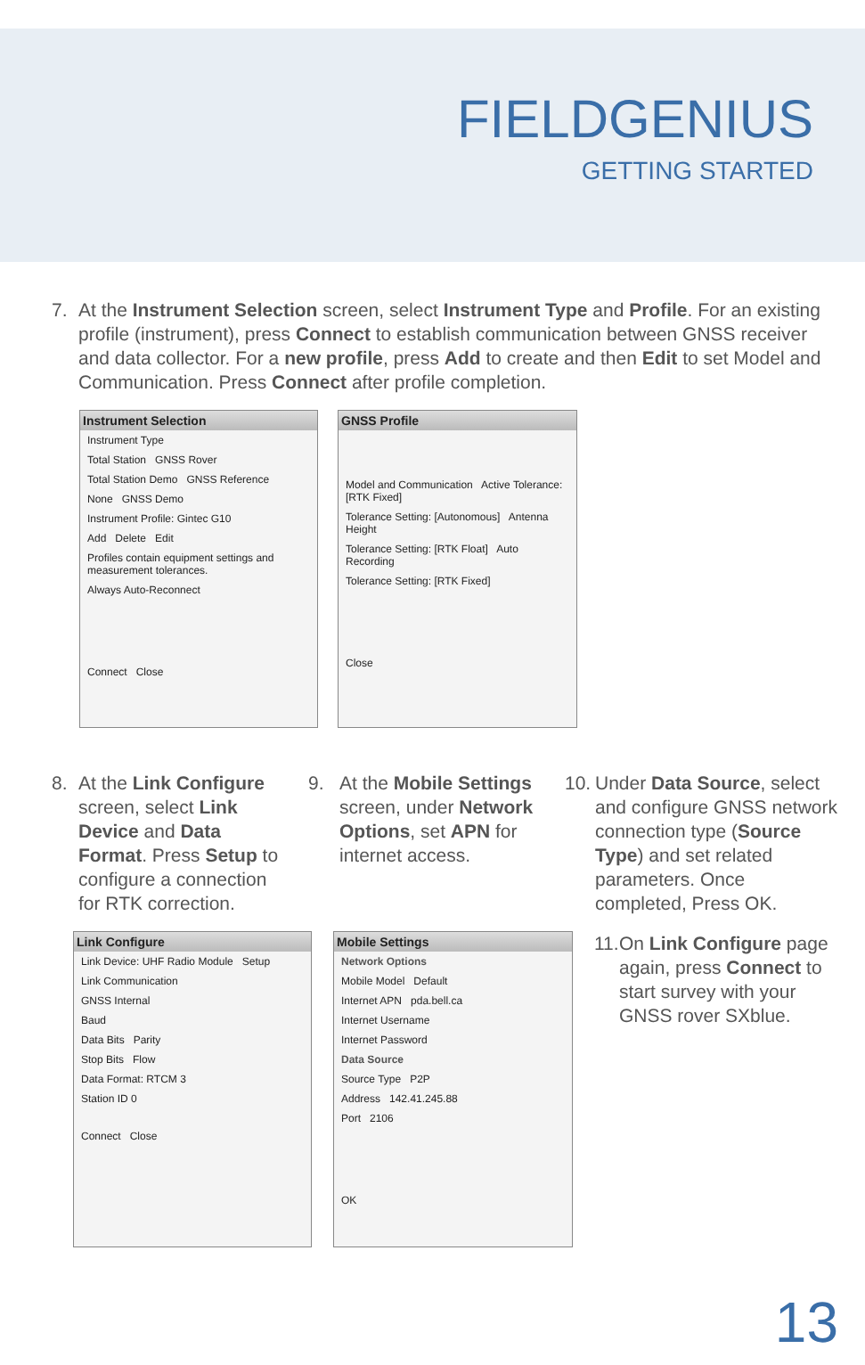FIELDGENIUS
GETTING STARTED
7. At the Instrument Selection screen, select Instrument Type and Profile. For an existing profile (instrument), press Connect to establish communication between GNSS receiver and data collector. For a new profile, press Add to create and then Edit to set Model and Communication. Press Connect after profile completion.
Instrument Selection
Instrument Type
Total Station GNSS Rover
Total Station Demo GNSS Reference
None GNSS Demo
Instrument Profile: Gintec G10
Add Delete Edit
Profiles contain equipment settings and measurement tolerances.
Always Auto-Reconnect
Connect Close
GNSS Profile
Model and Communication Active Tolerance: [RTK Fixed]
Tolerance Setting: [Autonomous] Antenna Height
Tolerance Setting: [RTK Float] Auto Recording
Tolerance Setting: [RTK Fixed]
Close
8. At the Link Configure screen, select Link Device and Data Format. Press Setup to configure a connection for RTK correction.
9. At the Mobile Settings screen, under Network Options, set APN for internet access.
10.
Under Data Source, select and configure GNSS network connection type (Source Type) and set related parameters. Once completed, Press OK.
Link Configure
Link Device: UHF Radio Module Setup
Link Communication
GNSS Internal
Baud
Data Bits Parity
Stop Bits Flow
Data Format: RTCM 3
Station ID 0
Connect Close
Mobile Settings
Network Options
Mobile Model Default
Internet APN pda.bell.ca
Internet Username
Internet Password
Data Source
Source Type P2P
Address 142.41.245.88
Port 2106
OK
11.
On Link Configure page again, press Connect to start survey with your GNSS rover SXblue.
13